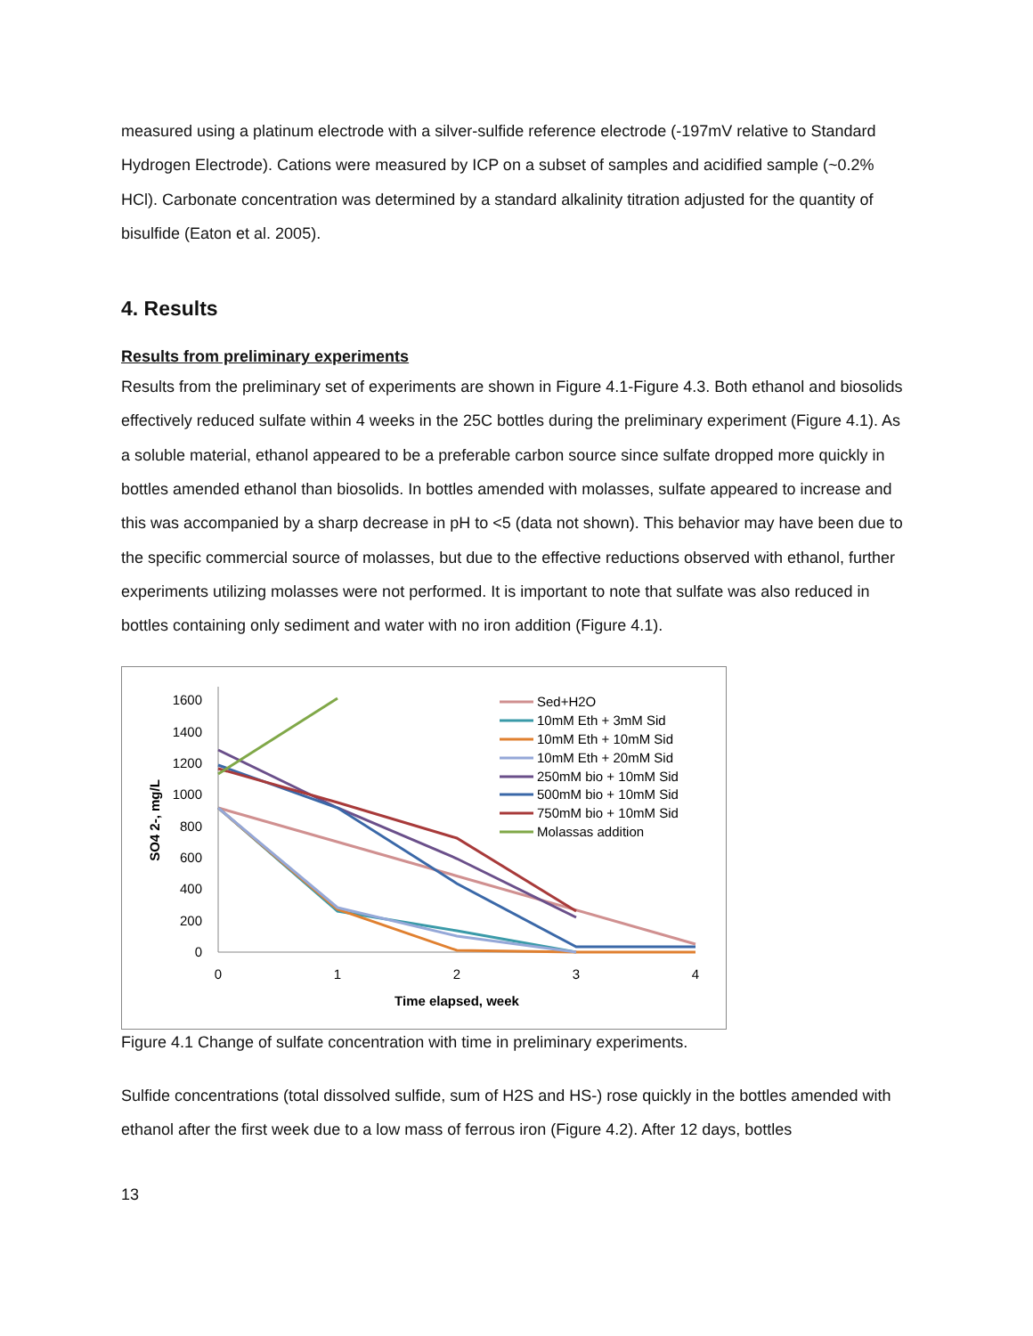measured using a platinum electrode with a silver-sulfide reference electrode (-197mV relative to Standard Hydrogen Electrode). Cations were measured by ICP on a subset of samples and acidified sample (~0.2% HCl). Carbonate concentration was determined by a standard alkalinity titration adjusted for the quantity of bisulfide (Eaton et al. 2005).
4. Results
Results from preliminary experiments
Results from the preliminary set of experiments are shown in Figure 4.1-Figure 4.3. Both ethanol and biosolids effectively reduced sulfate within 4 weeks in the 25C bottles during the preliminary experiment (Figure 4.1). As a soluble material, ethanol appeared to be a preferable carbon source since sulfate dropped more quickly in bottles amended ethanol than biosolids. In bottles amended with molasses, sulfate appeared to increase and this was accompanied by a sharp decrease in pH to <5 (data not shown). This behavior may have been due to the specific commercial source of molasses, but due to the effective reductions observed with ethanol, further experiments utilizing molasses were not performed. It is important to note that sulfate was also reduced in bottles containing only sediment and water with no iron addition (Figure 4.1).
1600
1400
1200
1000
800
600
400
200
0
0
1
2
3
4
Time elapsed, week
SO4 2-, mg/L
Sed+H2O
10mM Eth + 3mM Sid
10mM Eth + 10mM Sid
10mM Eth + 20mM Sid
250mM bio + 10mM Sid
500mM bio + 10mM Sid
750mM bio + 10mM Sid
Molassas addition
Figure 4.1 Change of sulfate concentration with time in preliminary experiments.
Sulfide concentrations (total dissolved sulfide, sum of H2S and HS-) rose quickly in the bottles amended with ethanol after the first week due to a low mass of ferrous iron (Figure 4.2). After 12 days, bottles
13